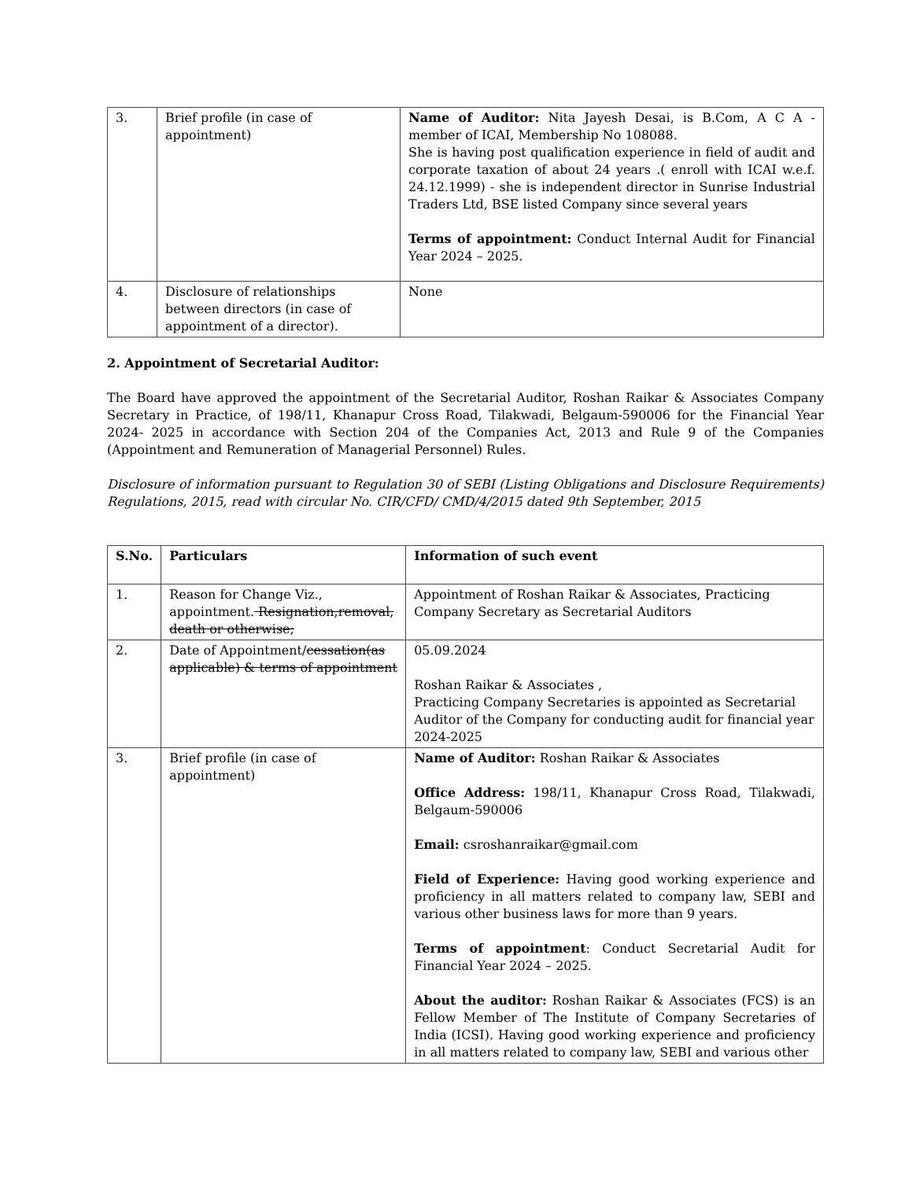| 3. | Brief profile (in case of appointment) | Name of Auditor: Nita Jayesh Desai, is B.Com, A C A - member of ICAI, Membership No 108088. She is having post qualification experience in field of audit and corporate taxation of about 24 years .( enroll with ICAI w.e.f. 24.12.1999) - she is independent director in Sunrise Industrial Traders Ltd, BSE listed Company since several years Terms of appointment: Conduct Internal Audit for Financial Year 2024 – 2025. |
| 4. | Disclosure of relationships between directors (in case of appointment of a director). | None |
2. Appointment of Secretarial Auditor:
The Board have approved the appointment of the Secretarial Auditor, Roshan Raikar & Associates Company Secretary in Practice, of 198/11, Khanapur Cross Road, Tilakwadi, Belgaum-590006 for the Financial Year 2024- 2025 in accordance with Section 204 of the Companies Act, 2013 and Rule 9 of the Companies (Appointment and Remuneration of Managerial Personnel) Rules.
Disclosure of information pursuant to Regulation 30 of SEBI (Listing Obligations and Disclosure Requirements) Regulations, 2015, read with circular No. CIR/CFD/ CMD/4/2015 dated 9th September, 2015
| S.No. | Particulars | Information of such event |
| --- | --- | --- |
| 1. | Reason for Change Viz., appointment. Resignation,removal, death or otherwise; | Appointment of Roshan Raikar & Associates, Practicing Company Secretary as Secretarial Auditors |
| 2. | Date of Appointment/ cessation(as applicable) & terms of appointment | 05.09.2024 Roshan Raikar & Associates , Practicing Company Secretaries is appointed as Secretarial Auditor of the Company for conducting audit for financial year 2024-2025 |
| 3. | Brief profile (in case of appointment) | Name of Auditor: Roshan Raikar & Associates Office Address: 198/11, Khanapur Cross Road, Tilakwadi, Belgaum-590006 Email: csroshanraikar@gmail.com Field of Experience: Having good working experience and proficiency in all matters related to company law, SEBI and various other business laws for more than 9 years. Terms of appointment : Conduct Secretarial Audit for Financial Year 2024 – 2025. About the auditor: Roshan Raikar & Associates (FCS) is an Fellow Member of The Institute of Company Secretaries of India (ICSI). Having good working experience and proficiency in all matters related to company law, SEBI and various other |